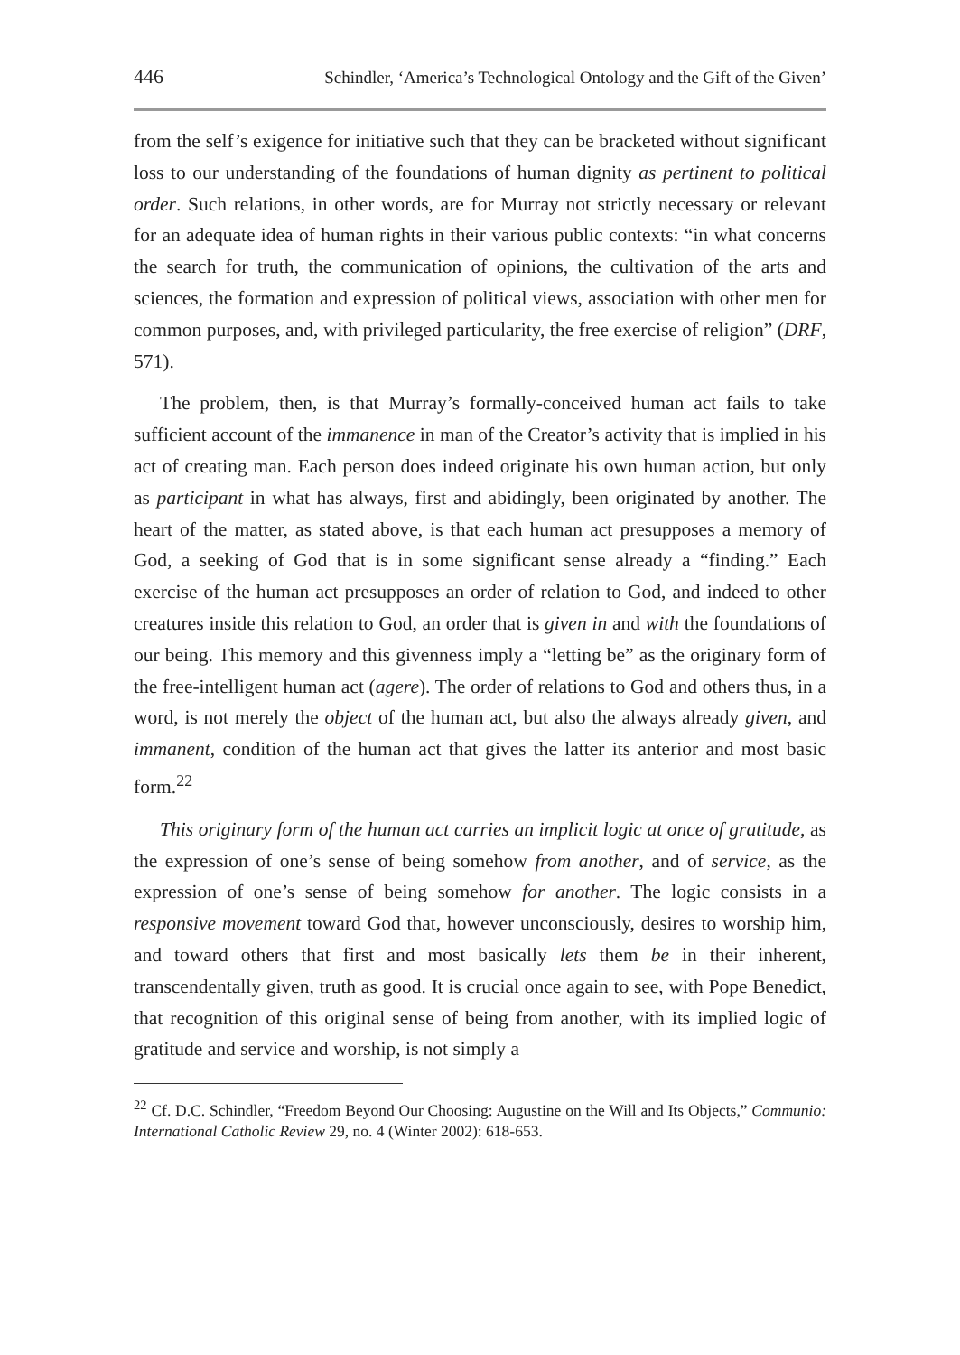446 Schindler, ‘America’s Technological Ontology and the Gift of the Given’
from the self’s exigence for initiative such that they can be bracketed without significant loss to our understanding of the foundations of human dignity as pertinent to political order. Such relations, in other words, are for Murray not strictly necessary or relevant for an adequate idea of human rights in their various public contexts: “in what concerns the search for truth, the communication of opinions, the cultivation of the arts and sciences, the formation and expression of political views, association with other men for common purposes, and, with privileged particularity, the free exercise of religion” (DRF, 571).
The problem, then, is that Murray’s formally-conceived human act fails to take sufficient account of the immanence in man of the Creator’s activity that is implied in his act of creating man. Each person does indeed originate his own human action, but only as participant in what has always, first and abidingly, been originated by another. The heart of the matter, as stated above, is that each human act presupposes a memory of God, a seeking of God that is in some significant sense already a “finding.” Each exercise of the human act presupposes an order of relation to God, and indeed to other creatures inside this relation to God, an order that is given in and with the foundations of our being. This memory and this givenness imply a “letting be” as the originary form of the free-intelligent human act (agere). The order of relations to God and others thus, in a word, is not merely the object of the human act, but also the always already given, and immanent, condition of the human act that gives the latter its anterior and most basic form.<sup>22</sup>
This originary form of the human act carries an implicit logic at once of gratitude, as the expression of one’s sense of being somehow from another, and of service, as the expression of one’s sense of being somehow for another. The logic consists in a responsive movement toward God that, however unconsciously, desires to worship him, and toward others that first and most basically lets them be in their inherent, transcendentally given, truth as good. It is crucial once again to see, with Pope Benedict, that recognition of this original sense of being from another, with its implied logic of gratitude and service and worship, is not simply a
<sup>22</sup> Cf. D.C. Schindler, “Freedom Beyond Our Choosing: Augustine on the Will and Its Objects,” Communio: International Catholic Review 29, no. 4 (Winter 2002): 618-653.